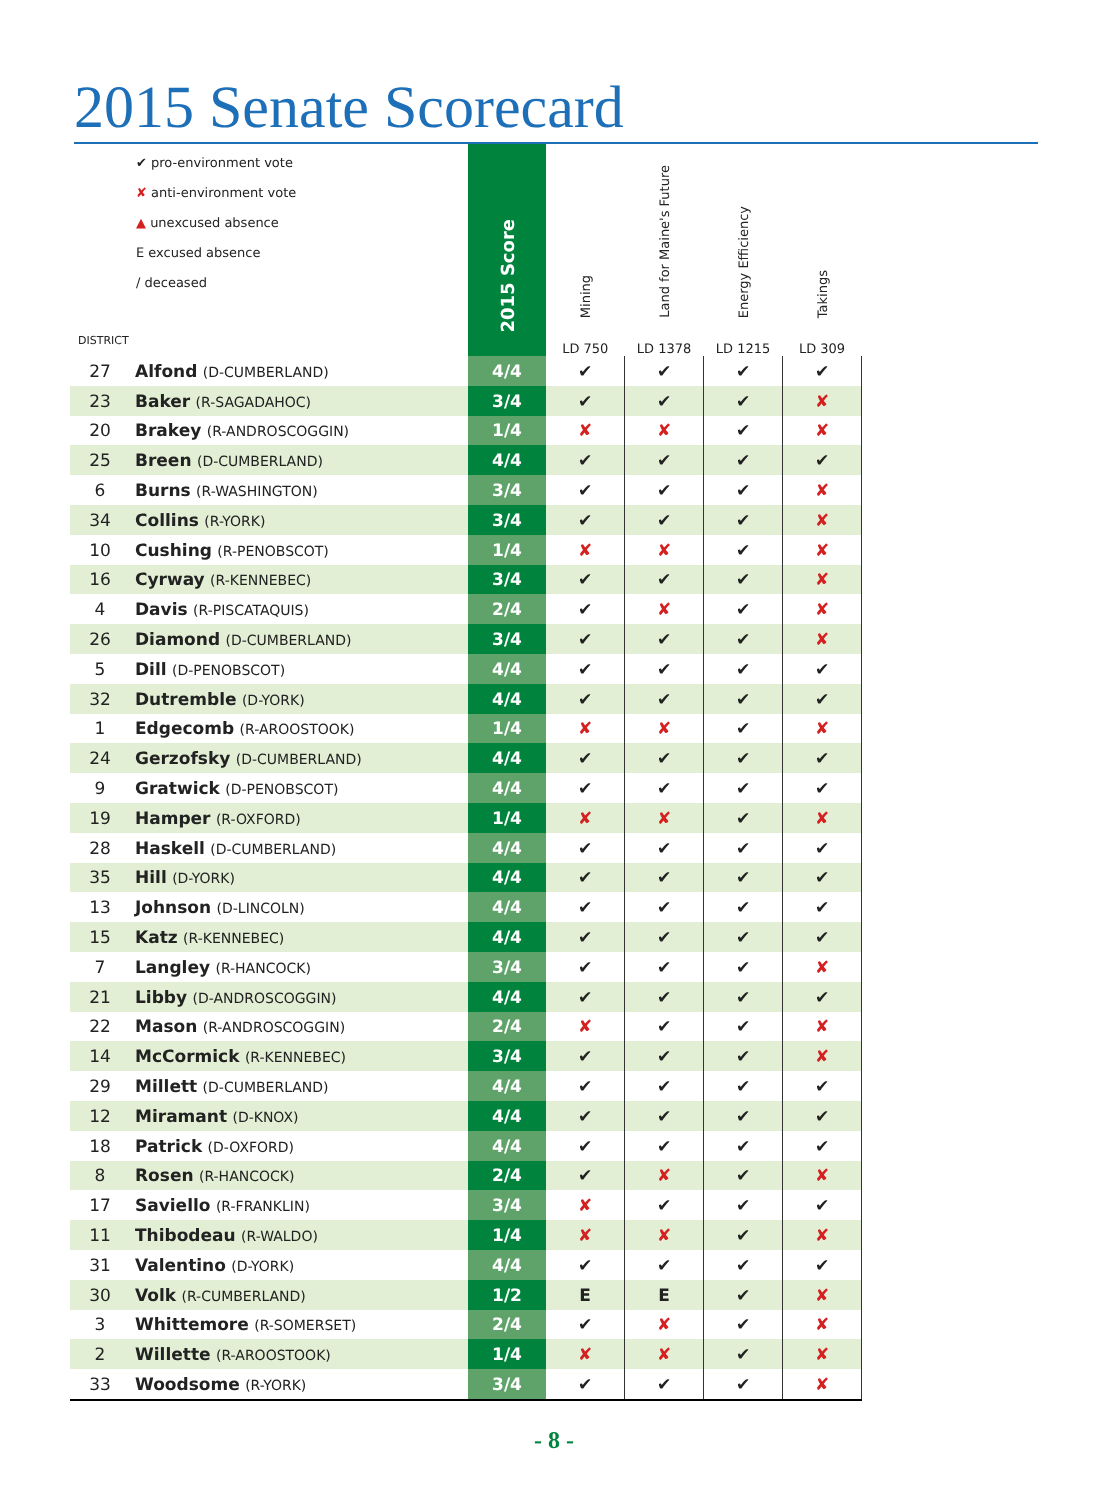2015 Senate Scorecard
| ✔ pro-environment vote ✘ anti-environment vote ▲ unexcused absence E excused absence / deceased DISTRICT | | 2015 Score | Mining LD 750 | Land for Maine's Future LD 1378 | Energy Efficiency LD 1215 | Takings LD 309 |
| --- | --- | --- | --- | --- | --- | --- |
| 27 | Alfond (D-CUMBERLAND) | 4/4 | ✔ | ✔ | ✔ | ✔ |
| 23 | Baker (R-SAGADAHOC) | 3/4 | ✔ | ✔ | ✔ | ✘ |
| 20 | Brakey (R-ANDROSCOGGIN) | 1/4 | ✘ | ✘ | ✔ | ✘ |
| 25 | Breen (D-CUMBERLAND) | 4/4 | ✔ | ✔ | ✔ | ✔ |
| 6 | Burns (R-WASHINGTON) | 3/4 | ✔ | ✔ | ✔ | ✘ |
| 34 | Collins (R-YORK) | 3/4 | ✔ | ✔ | ✔ | ✘ |
| 10 | Cushing (R-PENOBSCOT) | 1/4 | ✘ | ✘ | ✔ | ✘ |
| 16 | Cyrway (R-KENNEBEC) | 3/4 | ✔ | ✔ | ✔ | ✘ |
| 4 | Davis (R-PISCATAQUIS) | 2/4 | ✔ | ✘ | ✔ | ✘ |
| 26 | Diamond (D-CUMBERLAND) | 3/4 | ✔ | ✔ | ✔ | ✘ |
| 5 | Dill (D-PENOBSCOT) | 4/4 | ✔ | ✔ | ✔ | ✔ |
| 32 | Dutremble (D-YORK) | 4/4 | ✔ | ✔ | ✔ | ✔ |
| 1 | Edgecomb (R-AROOSTOOK) | 1/4 | ✘ | ✘ | ✔ | ✘ |
| 24 | Gerzofsky (D-CUMBERLAND) | 4/4 | ✔ | ✔ | ✔ | ✔ |
| 9 | Gratwick (D-PENOBSCOT) | 4/4 | ✔ | ✔ | ✔ | ✔ |
| 19 | Hamper (R-OXFORD) | 1/4 | ✘ | ✘ | ✔ | ✘ |
| 28 | Haskell (D-CUMBERLAND) | 4/4 | ✔ | ✔ | ✔ | ✔ |
| 35 | Hill (D-YORK) | 4/4 | ✔ | ✔ | ✔ | ✔ |
| 13 | Johnson (D-LINCOLN) | 4/4 | ✔ | ✔ | ✔ | ✔ |
| 15 | Katz (R-KENNEBEC) | 4/4 | ✔ | ✔ | ✔ | ✔ |
| 7 | Langley (R-HANCOCK) | 3/4 | ✔ | ✔ | ✔ | ✘ |
| 21 | Libby (D-ANDROSCOGGIN) | 4/4 | ✔ | ✔ | ✔ | ✔ |
| 22 | Mason (R-ANDROSCOGGIN) | 2/4 | ✘ | ✔ | ✔ | ✘ |
| 14 | McCormick (R-KENNEBEC) | 3/4 | ✔ | ✔ | ✔ | ✘ |
| 29 | Millett (D-CUMBERLAND) | 4/4 | ✔ | ✔ | ✔ | ✔ |
| 12 | Miramant (D-KNOX) | 4/4 | ✔ | ✔ | ✔ | ✔ |
| 18 | Patrick (D-OXFORD) | 4/4 | ✔ | ✔ | ✔ | ✔ |
| 8 | Rosen (R-HANCOCK) | 2/4 | ✔ | ✘ | ✔ | ✘ |
| 17 | Saviello (R-FRANKLIN) | 3/4 | ✘ | ✔ | ✔ | ✔ |
| 11 | Thibodeau (R-WALDO) | 1/4 | ✘ | ✘ | ✔ | ✘ |
| 31 | Valentino (D-YORK) | 4/4 | ✔ | ✔ | ✔ | ✔ |
| 30 | Volk (R-CUMBERLAND) | 1/2 | E | E | ✔ | ✘ |
| 3 | Whittemore (R-SOMERSET) | 2/4 | ✔ | ✘ | ✔ | ✘ |
| 2 | Willette (R-AROOSTOOK) | 1/4 | ✘ | ✘ | ✔ | ✘ |
| 33 | Woodsome (R-YORK) | 3/4 | ✔ | ✔ | ✔ | ✘ |
- 8 -